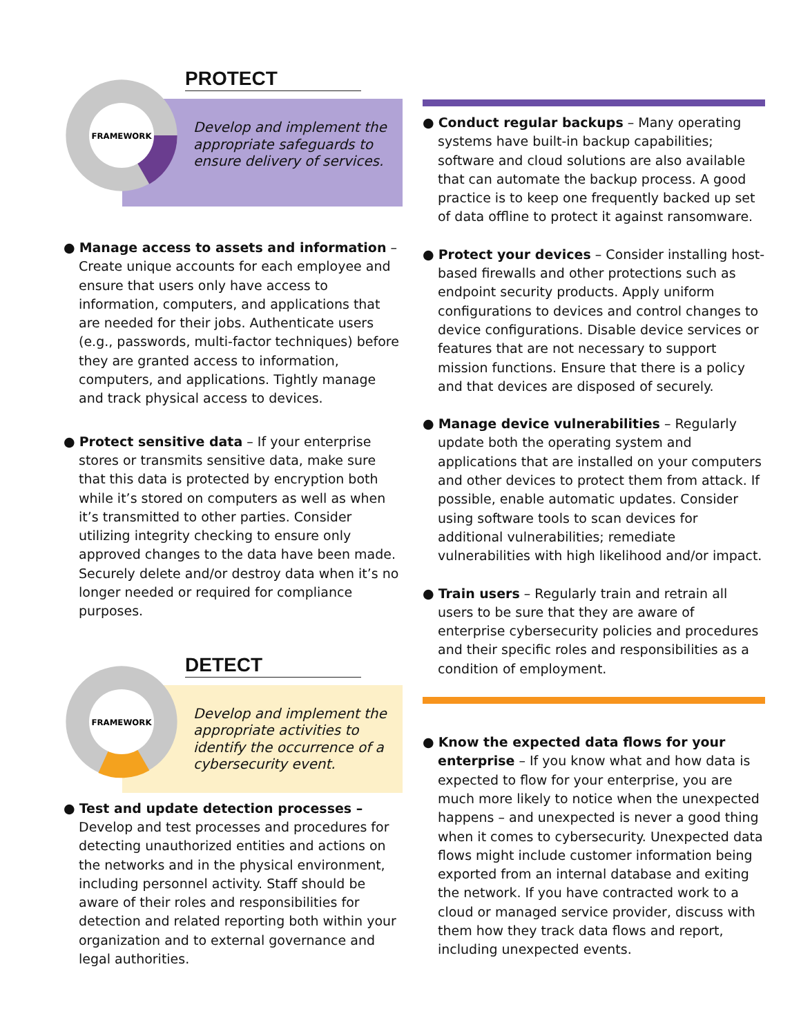FRAMEWORK
PROTECT
Develop and implement the appropriate safeguards to ensure delivery of services.
● Manage access to assets and information – Create unique accounts for each employee and ensure that users only have access to information, computers, and applications that are needed for their jobs. Authenticate users (e.g., passwords, multi-factor techniques) before they are granted access to information, computers, and applications. Tightly manage and track physical access to devices.
● Protect sensitive data – If your enterprise stores or transmits sensitive data, make sure that this data is protected by encryption both while it’s stored on computers as well as when it’s transmitted to other parties. Consider utilizing integrity checking to ensure only approved changes to the data have been made. Securely delete and/or destroy data when it’s no longer needed or required for compliance purposes.
FRAMEWORK
DETECT
Develop and implement the appropriate activities to identify the occurrence of a cybersecurity event.
● Test and update detection processes – Develop and test processes and procedures for detecting unauthorized entities and actions on the networks and in the physical environment, including personnel activity. Staff should be aware of their roles and responsibilities for detection and related reporting both within your organization and to external governance and legal authorities.
● Conduct regular backups – Many operating systems have built-in backup capabilities; software and cloud solutions are also available that can automate the backup process. A good practice is to keep one frequently backed up set of data offline to protect it against ransomware.
● Protect your devices – Consider installing host-based firewalls and other protections such as endpoint security products. Apply uniform configurations to devices and control changes to device configurations. Disable device services or features that are not necessary to support mission functions. Ensure that there is a policy and that devices are disposed of securely.
● Manage device vulnerabilities – Regularly update both the operating system and applications that are installed on your computers and other devices to protect them from attack. If possible, enable automatic updates. Consider using software tools to scan devices for additional vulnerabilities; remediate vulnerabilities with high likelihood and/or impact.
● Train users – Regularly train and retrain all users to be sure that they are aware of enterprise cybersecurity policies and procedures and their specific roles and responsibilities as a condition of employment.
● Know the expected data flows for your enterprise – If you know what and how data is expected to flow for your enterprise, you are much more likely to notice when the unexpected happens – and unexpected is never a good thing when it comes to cybersecurity. Unexpected data flows might include customer information being exported from an internal database and exiting the network. If you have contracted work to a cloud or managed service provider, discuss with them how they track data flows and report, including unexpected events.